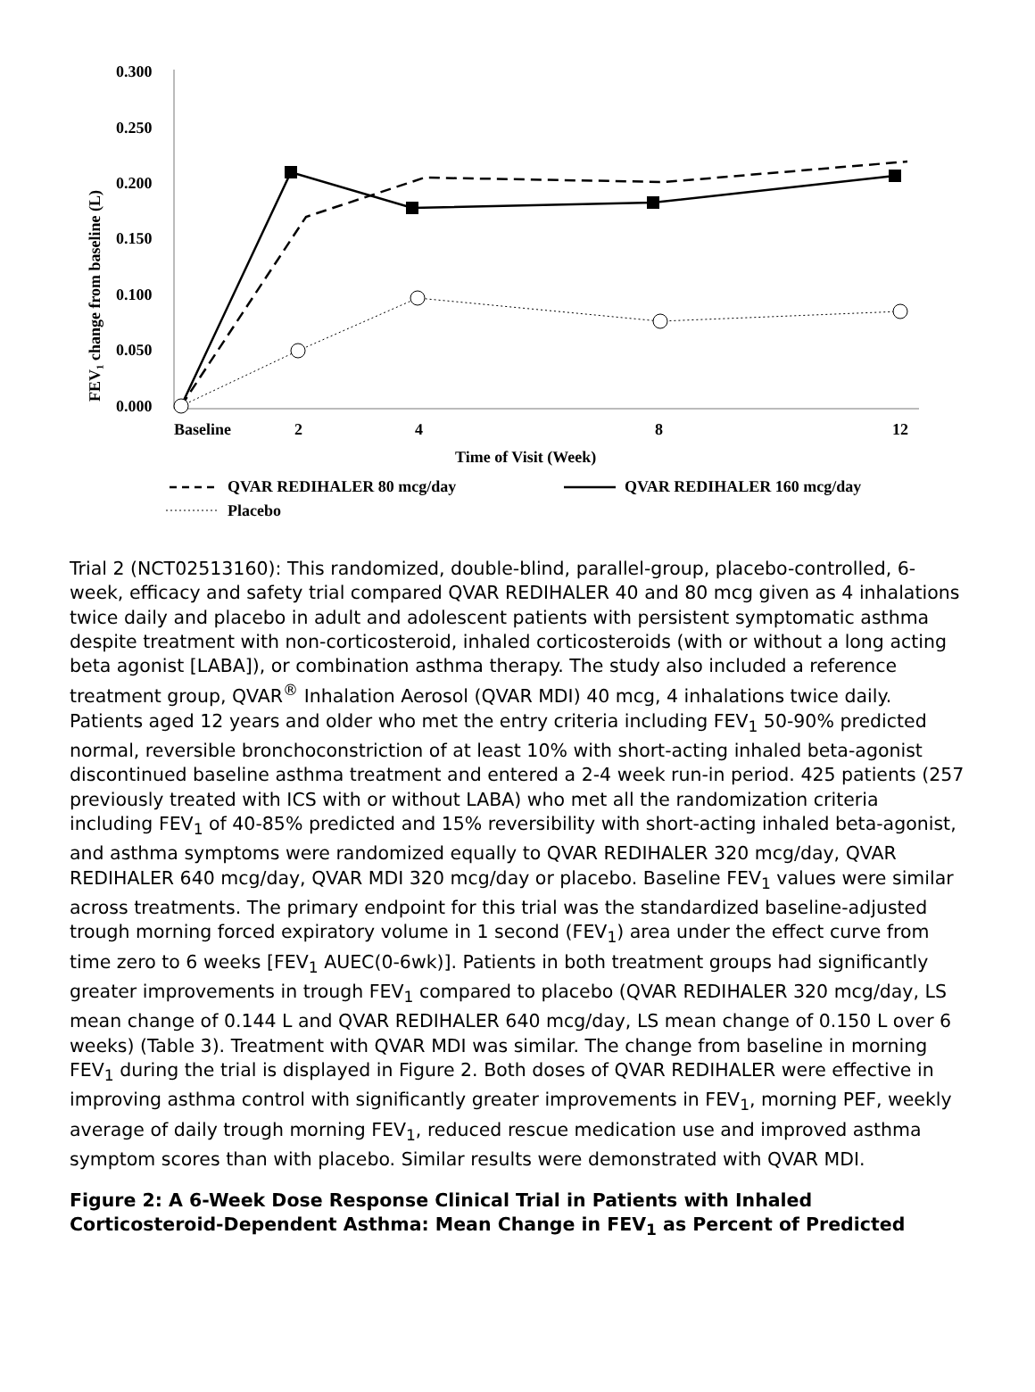0.300
0.250
0.200
0.150
0.100
0.050
0.000
Baseline
2
4
8
12
Time of Visit (Week)
FEV₁ change from baseline (L)
QVAR REDIHALER 80 mcg/day
QVAR REDIHALER 160 mcg/day
Placebo
Trial 2 (NCT02513160): This randomized, double-blind, parallel-group, placebo-controlled, 6-week, efficacy and safety trial compared QVAR REDIHALER 40 and 80 mcg given as 4 inhalations twice daily and placebo in adult and adolescent patients with persistent symptomatic asthma despite treatment with non-corticosteroid, inhaled corticosteroids (with or without a long acting beta agonist [LABA]), or combination asthma therapy. The study also included a reference treatment group, QVAR<sup>®</sup> Inhalation Aerosol (QVAR MDI) 40 mcg, 4 inhalations twice daily. Patients aged 12 years and older who met the entry criteria including FEV<sub>1</sub> 50-90% predicted normal, reversible bronchoconstriction of at least 10% with short-acting inhaled beta-agonist discontinued baseline asthma treatment and entered a 2-4 week run-in period. 425 patients (257 previously treated with ICS with or without LABA) who met all the randomization criteria including FEV<sub>1</sub> of 40-85% predicted and 15% reversibility with short-acting inhaled beta-agonist, and asthma symptoms were randomized equally to QVAR REDIHALER 320 mcg/day, QVAR REDIHALER 640 mcg/day, QVAR MDI 320 mcg/day or placebo. Baseline FEV<sub>1</sub> values were similar across treatments. The primary endpoint for this trial was the standardized baseline-adjusted trough morning forced expiratory volume in 1 second (FEV<sub>1</sub>) area under the effect curve from time zero to 6 weeks [FEV<sub>1</sub> AUEC(0-6wk)]. Patients in both treatment groups had significantly greater improvements in trough FEV<sub>1</sub> compared to placebo (QVAR REDIHALER 320 mcg/day, LS mean change of 0.144 L and QVAR REDIHALER 640 mcg/day, LS mean change of 0.150 L over 6 weeks) (Table 3). Treatment with QVAR MDI was similar. The change from baseline in morning FEV<sub>1</sub> during the trial is displayed in Figure 2. Both doses of QVAR REDIHALER were effective in improving asthma control with significantly greater improvements in FEV<sub>1</sub>, morning PEF, weekly average of daily trough morning FEV<sub>1</sub>, reduced rescue medication use and improved asthma symptom scores than with placebo. Similar results were demonstrated with QVAR MDI.
Figure 2: A 6-Week Dose Response Clinical Trial in Patients with Inhaled Corticosteroid-Dependent Asthma: Mean Change in FEV<sub>1</sub> as Percent of Predicted